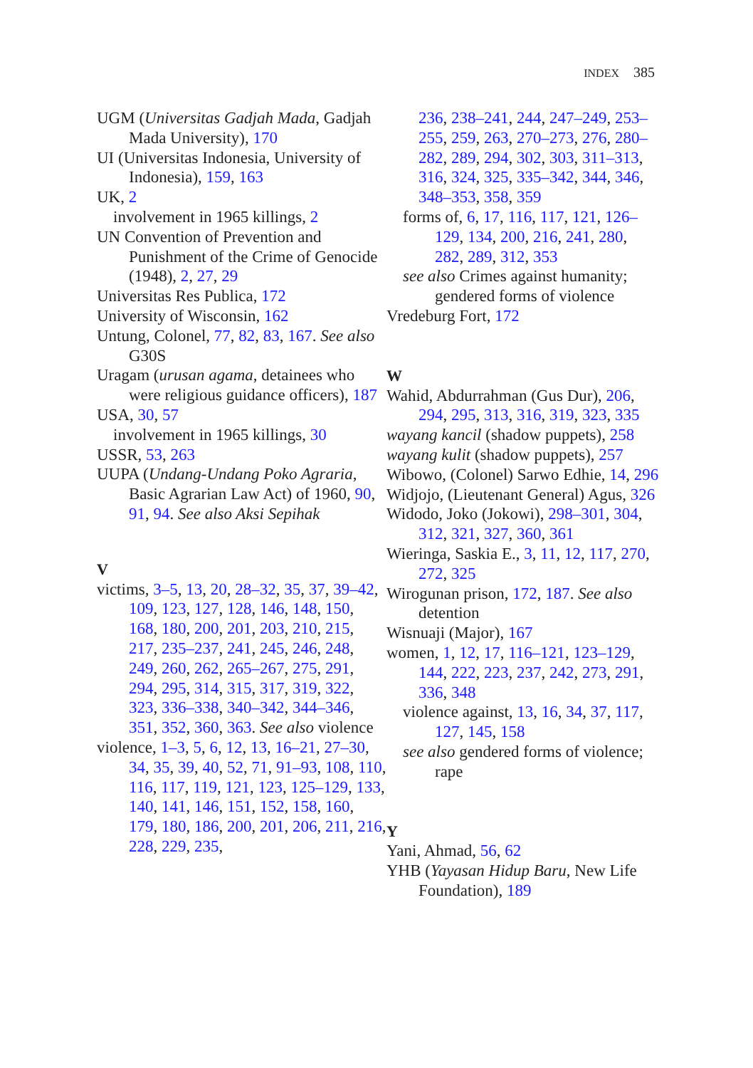INDEX 385
UGM (Universitas Gadjah Mada, Gadjah Mada University), 170
UI (Universitas Indonesia, University of Indonesia), 159, 163
UK, 2
involvement in 1965 killings, 2
UN Convention of Prevention and Punishment of the Crime of Genocide (1948), 2, 27, 29
Universitas Res Publica, 172
University of Wisconsin, 162
Untung, Colonel, 77, 82, 83, 167. See also G30S
Uragam (urusan agama, detainees who were religious guidance officers), 187
USA, 30, 57
involvement in 1965 killings, 30
USSR, 53, 263
UUPA (Undang-Undang Poko Agraria, Basic Agrarian Law Act) of 1960, 90, 91, 94. See also Aksi Sepihak
V
victims, 3–5, 13, 20, 28–32, 35, 37, 39–42, 109, 123, 127, 128, 146, 148, 150, 168, 180, 200, 201, 203, 210, 215, 217, 235–237, 241, 245, 246, 248, 249, 260, 262, 265–267, 275, 291, 294, 295, 314, 315, 317, 319, 322, 323, 336–338, 340–342, 344–346, 351, 352, 360, 363. See also violence
violence, 1–3, 5, 6, 12, 13, 16–21, 27–30, 34, 35, 39, 40, 52, 71, 91–93, 108, 110, 116, 117, 119, 121, 123, 125–129, 133, 140, 141, 146, 151, 152, 158, 160, 179, 180, 186, 200, 201, 206, 211, 216, 228, 229, 235,
236, 238–241, 244, 247–249, 253–255, 259, 263, 270–273, 276, 280–282, 289, 294, 302, 303, 311–313, 316, 324, 325, 335–342, 344, 346, 348–353, 358, 359
forms of, 6, 17, 116, 117, 121, 126–129, 134, 200, 216, 241, 280, 282, 289, 312, 353
see also Crimes against humanity; gendered forms of violence
Vredeburg Fort, 172
W
Wahid, Abdurrahman (Gus Dur), 206, 294, 295, 313, 316, 319, 323, 335
wayang kancil (shadow puppets), 258
wayang kulit (shadow puppets), 257
Wibowo, (Colonel) Sarwo Edhie, 14, 296
Widjojo, (Lieutenant General) Agus, 326
Widodo, Joko (Jokowi), 298–301, 304, 312, 321, 327, 360, 361
Wieringa, Saskia E., 3, 11, 12, 117, 270, 272, 325
Wirogunan prison, 172, 187. See also detention
Wisnuaji (Major), 167
women, 1, 12, 17, 116–121, 123–129, 144, 222, 223, 237, 242, 273, 291, 336, 348
violence against, 13, 16, 34, 37, 117, 127, 145, 158
see also gendered forms of violence; rape
Y
Yani, Ahmad, 56, 62
YHB (Yayasan Hidup Baru, New Life Foundation), 189